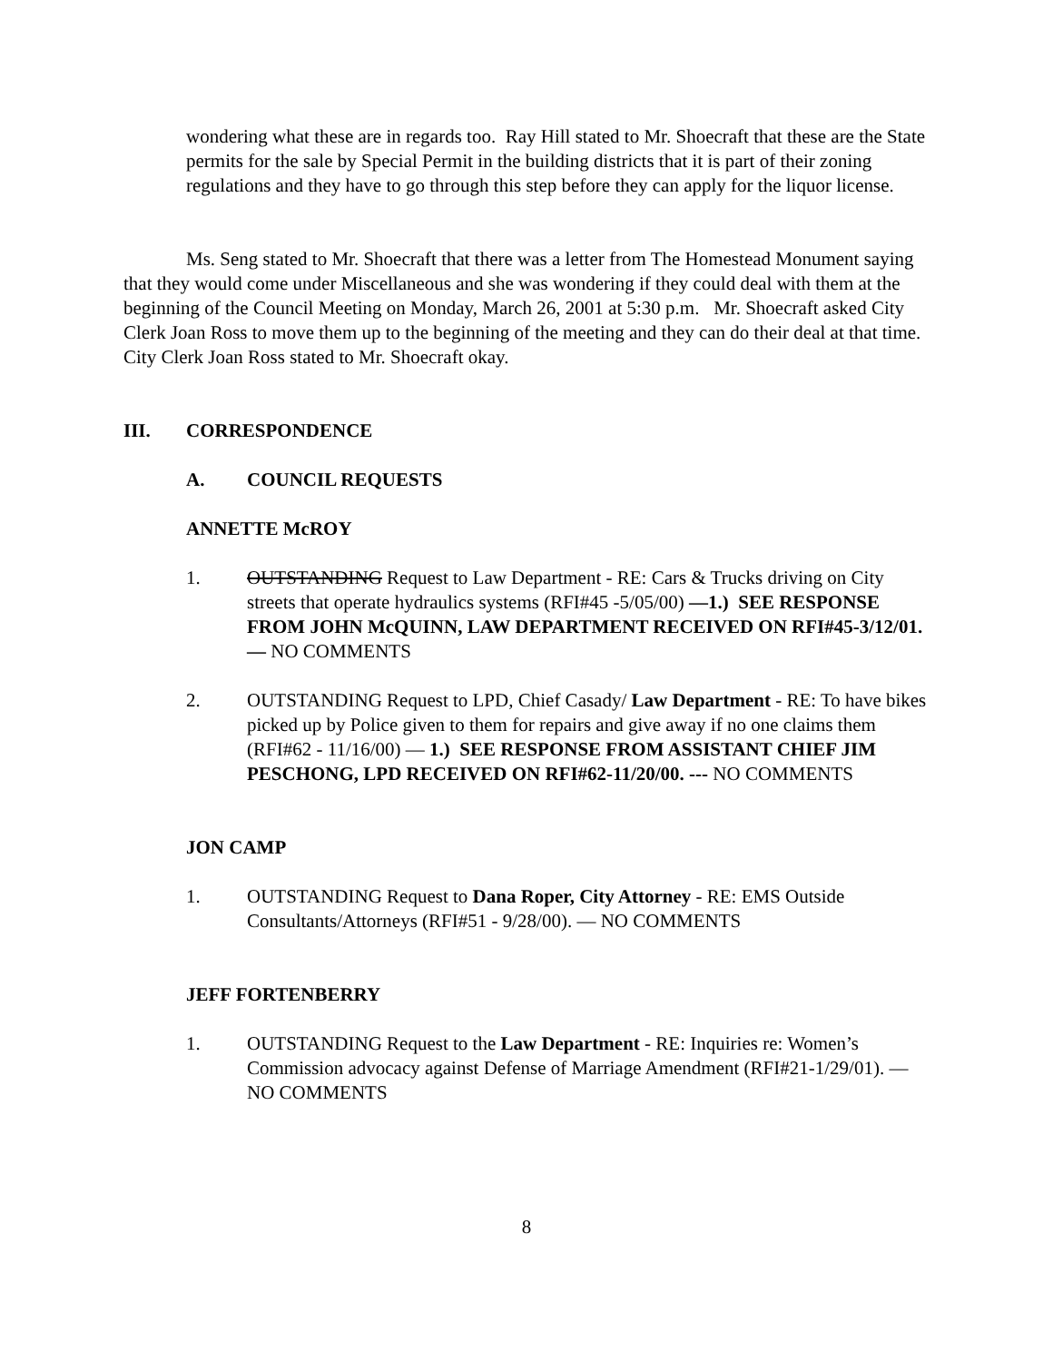wondering what these are in regards too. Ray Hill stated to Mr. Shoecraft that these are the State permits for the sale by Special Permit in the building districts that it is part of their zoning regulations and they have to go through this step before they can apply for the liquor license.
Ms. Seng stated to Mr. Shoecraft that there was a letter from The Homestead Monument saying that they would come under Miscellaneous and she was wondering if they could deal with them at the beginning of the Council Meeting on Monday, March 26, 2001 at 5:30 p.m. Mr. Shoecraft asked City Clerk Joan Ross to move them up to the beginning of the meeting and they can do their deal at that time. City Clerk Joan Ross stated to Mr. Shoecraft okay.
III. CORRESPONDENCE
A. COUNCIL REQUESTS
ANNETTE McROY
1. OUTSTANDING Request to Law Department - RE: Cars & Trucks driving on City streets that operate hydraulics systems (RFI#45 -5/05/00) —1.) SEE RESPONSE FROM JOHN McQUINN, LAW DEPARTMENT RECEIVED ON RFI#45-3/12/01. — NO COMMENTS
2. OUTSTANDING Request to LPD, Chief Casady/ Law Department - RE: To have bikes picked up by Police given to them for repairs and give away if no one claims them (RFI#62 - 11/16/00) — 1.) SEE RESPONSE FROM ASSISTANT CHIEF JIM PESCHONG, LPD RECEIVED ON RFI#62-11/20/00. --- NO COMMENTS
JON CAMP
1. OUTSTANDING Request to Dana Roper, City Attorney - RE: EMS Outside Consultants/Attorneys (RFI#51 - 9/28/00). — NO COMMENTS
JEFF FORTENBERRY
1. OUTSTANDING Request to the Law Department - RE: Inquiries re: Women’s Commission advocacy against Defense of Marriage Amendment (RFI#21-1/29/01). — NO COMMENTS
8